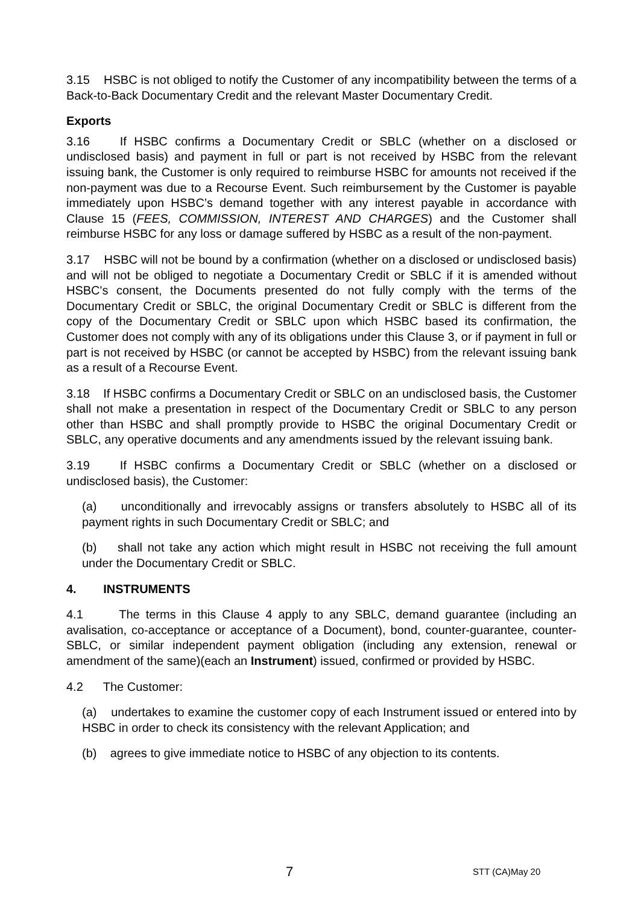3.15 HSBC is not obliged to notify the Customer of any incompatibility between the terms of a Back-to-Back Documentary Credit and the relevant Master Documentary Credit.
Exports
3.16 If HSBC confirms a Documentary Credit or SBLC (whether on a disclosed or undisclosed basis) and payment in full or part is not received by HSBC from the relevant issuing bank, the Customer is only required to reimburse HSBC for amounts not received if the non-payment was due to a Recourse Event. Such reimbursement by the Customer is payable immediately upon HSBC’s demand together with any interest payable in accordance with Clause 15 (FEES, COMMISSION, INTEREST AND CHARGES) and the Customer shall reimburse HSBC for any loss or damage suffered by HSBC as a result of the non-payment.
3.17 HSBC will not be bound by a confirmation (whether on a disclosed or undisclosed basis) and will not be obliged to negotiate a Documentary Credit or SBLC if it is amended without HSBC's consent, the Documents presented do not fully comply with the terms of the Documentary Credit or SBLC, the original Documentary Credit or SBLC is different from the copy of the Documentary Credit or SBLC upon which HSBC based its confirmation, the Customer does not comply with any of its obligations under this Clause 3, or if payment in full or part is not received by HSBC (or cannot be accepted by HSBC) from the relevant issuing bank as a result of a Recourse Event.
3.18 If HSBC confirms a Documentary Credit or SBLC on an undisclosed basis, the Customer shall not make a presentation in respect of the Documentary Credit or SBLC to any person other than HSBC and shall promptly provide to HSBC the original Documentary Credit or SBLC, any operative documents and any amendments issued by the relevant issuing bank.
3.19 If HSBC confirms a Documentary Credit or SBLC (whether on a disclosed or undisclosed basis), the Customer:
(a) unconditionally and irrevocably assigns or transfers absolutely to HSBC all of its payment rights in such Documentary Credit or SBLC; and
(b) shall not take any action which might result in HSBC not receiving the full amount under the Documentary Credit or SBLC.
4. INSTRUMENTS
4.1 The terms in this Clause 4 apply to any SBLC, demand guarantee (including an avalisation, co-acceptance or acceptance of a Document), bond, counter-guarantee, counter-SBLC, or similar independent payment obligation (including any extension, renewal or amendment of the same)(each an Instrument) issued, confirmed or provided by HSBC.
4.2 The Customer:
(a) undertakes to examine the customer copy of each Instrument issued or entered into by HSBC in order to check its consistency with the relevant Application; and
(b) agrees to give immediate notice to HSBC of any objection to its contents.
7 STT (CA)May 20